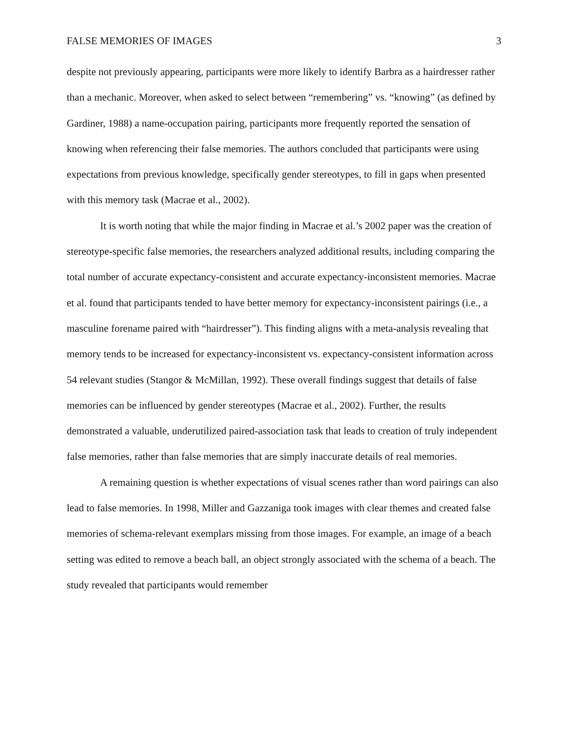FALSE MEMORIES OF IMAGES 3
despite not previously appearing, participants were more likely to identify Barbra as a hairdresser rather than a mechanic. Moreover, when asked to select between “remembering” vs. “knowing” (as defined by Gardiner, 1988) a name-occupation pairing, participants more frequently reported the sensation of knowing when referencing their false memories. The authors concluded that participants were using expectations from previous knowledge, specifically gender stereotypes, to fill in gaps when presented with this memory task (Macrae et al., 2002).
It is worth noting that while the major finding in Macrae et al.’s 2002 paper was the creation of stereotype-specific false memories, the researchers analyzed additional results, including comparing the total number of accurate expectancy-consistent and accurate expectancy-inconsistent memories. Macrae et al. found that participants tended to have better memory for expectancy-inconsistent pairings (i.e., a masculine forename paired with “hairdresser”). This finding aligns with a meta-analysis revealing that memory tends to be increased for expectancy-inconsistent vs. expectancy-consistent information across 54 relevant studies (Stangor & McMillan, 1992). These overall findings suggest that details of false memories can be influenced by gender stereotypes (Macrae et al., 2002). Further, the results demonstrated a valuable, underutilized paired-association task that leads to creation of truly independent false memories, rather than false memories that are simply inaccurate details of real memories.
A remaining question is whether expectations of visual scenes rather than word pairings can also lead to false memories. In 1998, Miller and Gazzaniga took images with clear themes and created false memories of schema-relevant exemplars missing from those images. For example, an image of a beach setting was edited to remove a beach ball, an object strongly associated with the schema of a beach. The study revealed that participants would remember